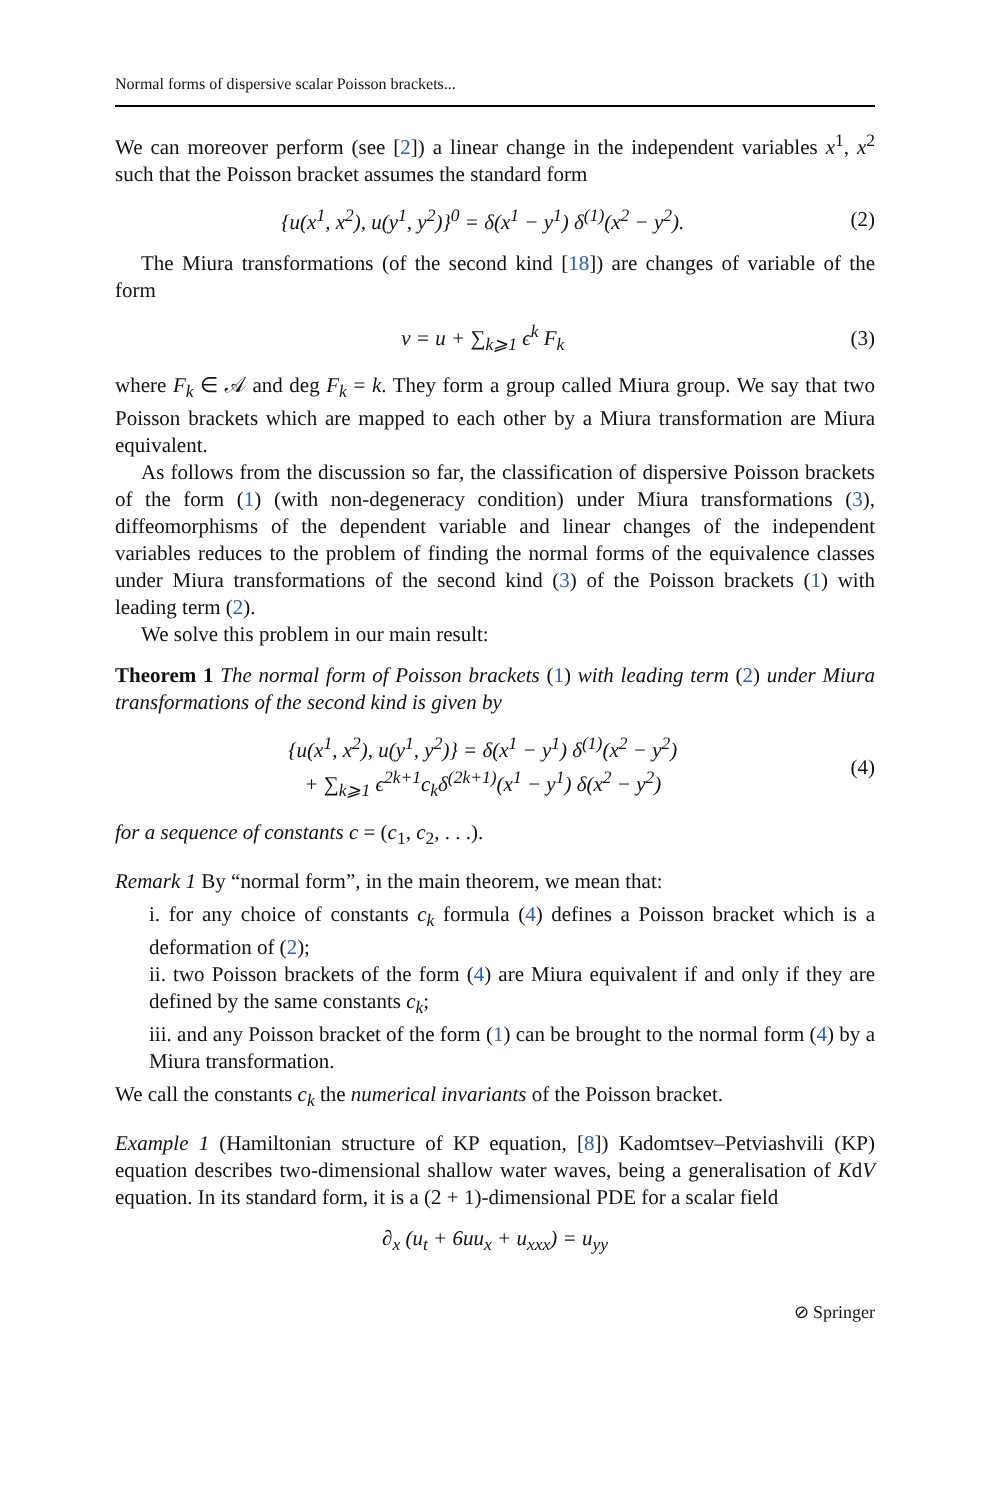Normal forms of dispersive scalar Poisson brackets...
We can moreover perform (see [2]) a linear change in the independent variables x<sup>1</sup>, x<sup>2</sup> such that the Poisson bracket assumes the standard form
{u(x<sup>1</sup>, x<sup>2</sup>), u(y<sup>1</sup>, y<sup>2</sup>)}<sup>0</sup> = δ(x<sup>1</sup> − y<sup>1</sup>) δ<sup>(1)</sup>(x<sup>2</sup> − y<sup>2</sup>). (2)
The Miura transformations (of the second kind [18]) are changes of variable of the form
v = u + ∑<sub>k⩾1</sub> ϵ<sup>k</sup> F<sub>k</sub> (3)
where F<sub>k</sub> ∈ 𝒜 and deg F<sub>k</sub> = k. They form a group called Miura group. We say that two Poisson brackets which are mapped to each other by a Miura transformation are Miura equivalent.
As follows from the discussion so far, the classification of dispersive Poisson brackets of the form (1) (with non-degeneracy condition) under Miura transformations (3), diffeomorphisms of the dependent variable and linear changes of the independent variables reduces to the problem of finding the normal forms of the equivalence classes under Miura transformations of the second kind (3) of the Poisson brackets (1) with leading term (2).
We solve this problem in our main result:
Theorem 1 The normal form of Poisson brackets (1) with leading term (2) under Miura transformations of the second kind is given by
{u(x<sup>1</sup>, x<sup>2</sup>), u(y<sup>1</sup>, y<sup>2</sup>)} = δ(x<sup>1</sup> − y<sup>1</sup>) δ<sup>(1)</sup>(x<sup>2</sup> − y<sup>2</sup>)
+ ∑<sub>k⩾1</sub> ϵ<sup>2k+1</sup>c<sub>k</sub>δ<sup>(2k+1)</sup>(x<sup>1</sup> − y<sup>1</sup>) δ(x<sup>2</sup> − y<sup>2</sup>) (4)
for a sequence of constants c = (c<sub>1</sub>, c<sub>2</sub>, . . .).
Remark 1 By “normal form”, in the main theorem, we mean that:
i. for any choice of constants c<sub>k</sub> formula (4) defines a Poisson bracket which is a deformation of (2);
ii. two Poisson brackets of the form (4) are Miura equivalent if and only if they are defined by the same constants c<sub>k</sub>;
iii. and any Poisson bracket of the form (1) can be brought to the normal form (4) by a Miura transformation.
We call the constants c<sub>k</sub> the numerical invariants of the Poisson bracket.
Example 1 (Hamiltonian structure of KP equation, [8]) Kadomtsev–Petviashvili (KP) equation describes two-dimensional shallow water waves, being a generalisation of KdV equation. In its standard form, it is a (2 + 1)-dimensional PDE for a scalar field
∂<sub>x</sub> (u<sub>t</sub> + 6uu<sub>x</sub> + u<sub>xxx</sub>) = u<sub>yy</sub>
⊘ Springer